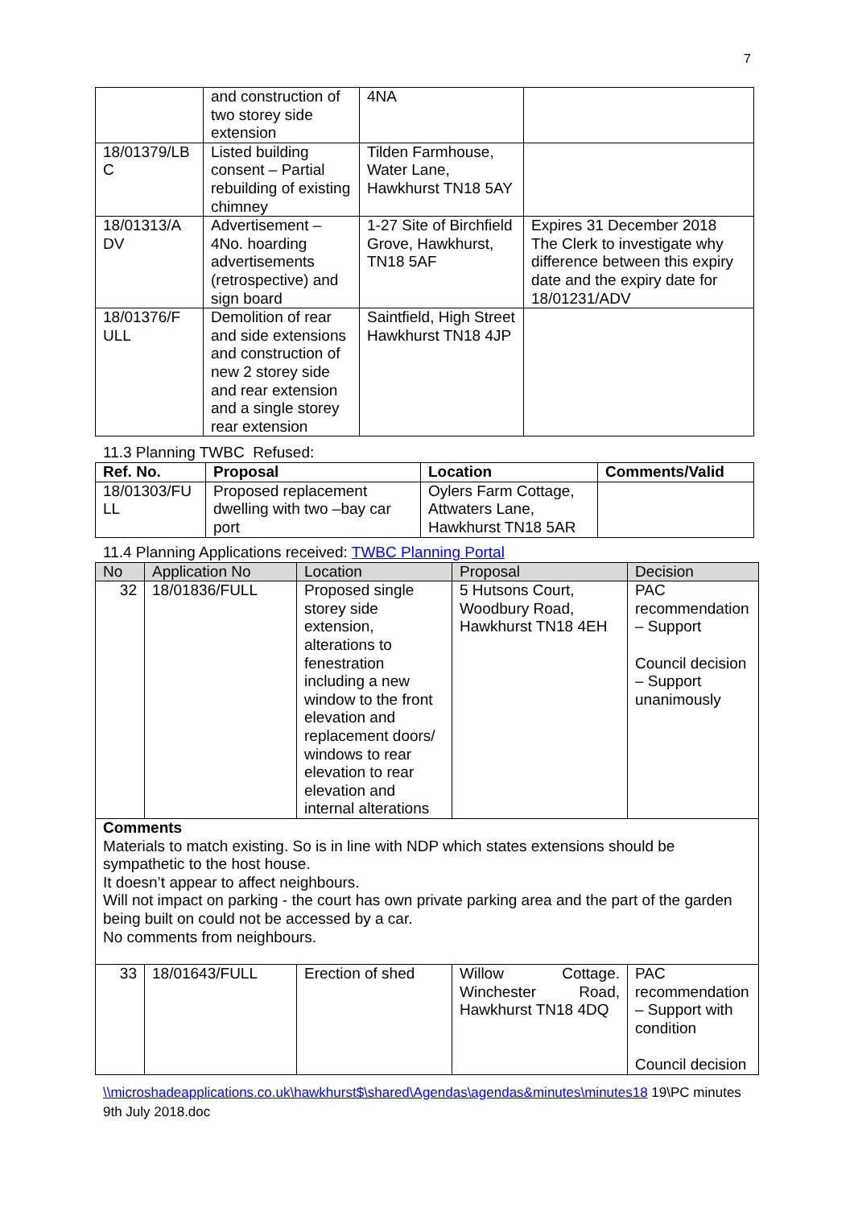7
| | and construction of two storey side extension | 4NA | |
| 18/01379/LB C | Listed building consent – Partial rebuilding of existing chimney | Tilden Farmhouse, Water Lane, Hawkhurst TN18 5AY | |
| 18/01313/A DV | Advertisement – 4No. hoarding advertisements (retrospective) and sign board | 1-27 Site of Birchfield Grove, Hawkhurst, TN18 5AF | Expires 31 December 2018 The Clerk to investigate why difference between this expiry date and the expiry date for 18/01231/ADV |
| 18/01376/F ULL | Demolition of rear and side extensions and construction of new 2 storey side and rear extension and a single storey rear extension | Saintfield, High Street Hawkhurst TN18 4JP | |
11.3 Planning TWBC Refused:
| Ref. No. | Proposal | Location | Comments/Valid |
| --- | --- | --- | --- |
| 18/01303/FU LL | Proposed replacement dwelling with two –bay car port | Oylers Farm Cottage, Attwaters Lane, Hawkhurst TN18 5AR | |
11.4 Planning Applications received: TWBC Planning Portal
| No | Application No | Location | Proposal | Decision |
| --- | --- | --- | --- | --- |
| 32 | 18/01836/FULL | Proposed single storey side extension, alterations to fenestration including a new window to the front elevation and replacement doors/ windows to rear elevation to rear elevation and internal alterations | 5 Hutsons Court, Woodbury Road, Hawkhurst TN18 4EH | PAC recommendation – Support Council decision – Support unanimously |
| Comments Materials to match existing. So is in line with NDP which states extensions should be sympathetic to the host house. It doesn’t appear to affect neighbours. Will not impact on parking - the court has own private parking area and the part of the garden being built on could not be accessed by a car. No comments from neighbours. | | | | |
| 33 | 18/01643/FULL | Erection of shed | Willow Cottage. Winchester Road, Hawkhurst TN18 4DQ | PAC recommendation – Support with condition Council decision |
\\microshadeapplications.co.uk\hawkhurst$\shared\Agendas\agendas&minutes\minutes18 19\PC minutes 9th July 2018.doc